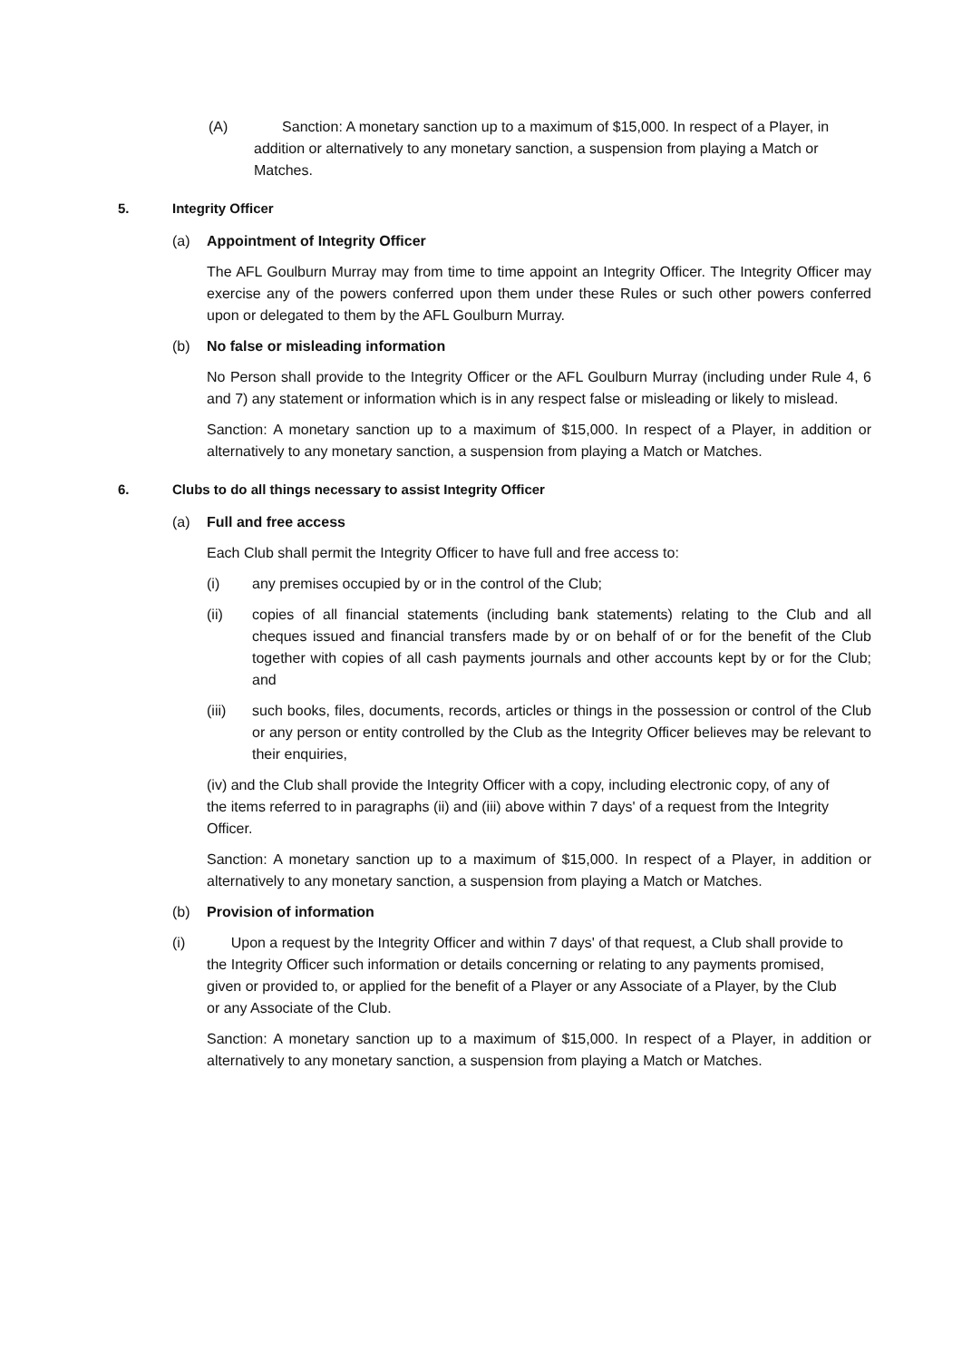(A) Sanction: A monetary sanction up to a maximum of $15,000. In respect of a Player, in addition or alternatively to any monetary sanction, a suspension from playing a Match or Matches.
5. Integrity Officer
(a) Appointment of Integrity Officer
The AFL Goulburn Murray may from time to time appoint an Integrity Officer. The Integrity Officer may exercise any of the powers conferred upon them under these Rules or such other powers conferred upon or delegated to them by the AFL Goulburn Murray.
(b) No false or misleading information
No Person shall provide to the Integrity Officer or the AFL Goulburn Murray (including under Rule 4, 6 and 7) any statement or information which is in any respect false or misleading or likely to mislead.
Sanction: A monetary sanction up to a maximum of $15,000. In respect of a Player, in addition or alternatively to any monetary sanction, a suspension from playing a Match or Matches.
6. Clubs to do all things necessary to assist Integrity Officer
(a) Full and free access
Each Club shall permit the Integrity Officer to have full and free access to:
(i) any premises occupied by or in the control of the Club;
(ii) copies of all financial statements (including bank statements) relating to the Club and all cheques issued and financial transfers made by or on behalf of or for the benefit of the Club together with copies of all cash payments journals and other accounts kept by or for the Club; and
(iii) such books, files, documents, records, articles or things in the possession or control of the Club or any person or entity controlled by the Club as the Integrity Officer believes may be relevant to their enquiries,
(iv) and the Club shall provide the Integrity Officer with a copy, including electronic copy, of any of the items referred to in paragraphs (ii) and (iii) above within 7 days' of a request from the Integrity Officer.
Sanction: A monetary sanction up to a maximum of $15,000. In respect of a Player, in addition or alternatively to any monetary sanction, a suspension from playing a Match or Matches.
(b) Provision of information
(i) Upon a request by the Integrity Officer and within 7 days' of that request, a Club shall provide to the Integrity Officer such information or details concerning or relating to any payments promised, given or provided to, or applied for the benefit of a Player or any Associate of a Player, by the Club or any Associate of the Club.
Sanction: A monetary sanction up to a maximum of $15,000. In respect of a Player, in addition or alternatively to any monetary sanction, a suspension from playing a Match or Matches.